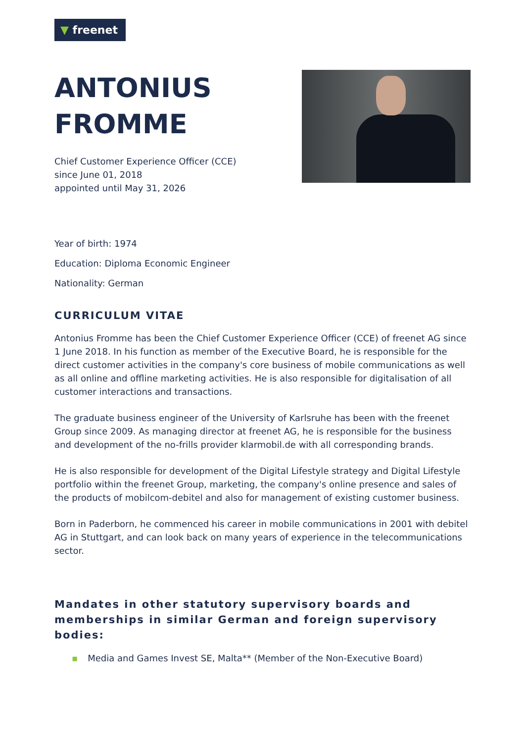▼ freenet
ANTONIUS
FROMME
Chief Customer Experience Officer (CCE)
since June 01, 2018
appointed until May 31, 2026
Year of birth: 1974
Education: Diploma Economic Engineer
Nationality: German
CURRICULUM VITAE
Antonius Fromme has been the Chief Customer Experience Officer (CCE) of freenet AG since 1 June 2018. In his function as member of the Executive Board, he is responsible for the direct customer activities in the company's core business of mobile communications as well as all online and offline marketing activities. He is also responsible for digitalisation of all customer interactions and transactions.
The graduate business engineer of the University of Karlsruhe has been with the freenet Group since 2009. As managing director at freenet AG, he is responsible for the business and development of the no-frills provider klarmobil.de with all corresponding brands.
He is also responsible for development of the Digital Lifestyle strategy and Digital Lifestyle portfolio within the freenet Group, marketing, the company's online presence and sales of the products of mobilcom-debitel and also for management of existing customer business.
Born in Paderborn, he commenced his career in mobile communications in 2001 with debitel AG in Stuttgart, and can look back on many years of experience in the telecommunications sector.
Mandates in other statutory supervisory boards and memberships in similar German and foreign supervisory bodies:
▪ Media and Games Invest SE, Malta** (Member of the Non-Executive Board)